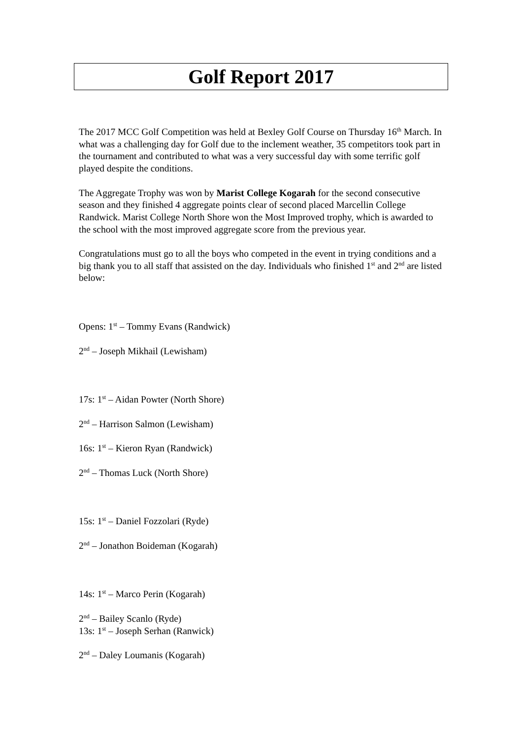Golf Report 2017
The 2017 MCC Golf Competition was held at Bexley Golf Course on Thursday 16<sup>th</sup> March. In what was a challenging day for Golf due to the inclement weather, 35 competitors took part in the tournament and contributed to what was a very successful day with some terrific golf played despite the conditions.
The Aggregate Trophy was won by Marist College Kogarah for the second consecutive season and they finished 4 aggregate points clear of second placed Marcellin College Randwick. Marist College North Shore won the Most Improved trophy, which is awarded to the school with the most improved aggregate score from the previous year.
Congratulations must go to all the boys who competed in the event in trying conditions and a big thank you to all staff that assisted on the day. Individuals who finished 1<sup>st</sup> and 2<sup>nd</sup> are listed below:
Opens: 1<sup>st</sup> – Tommy Evans (Randwick)
2<sup>nd</sup> – Joseph Mikhail (Lewisham)
17s: 1<sup>st</sup> – Aidan Powter (North Shore)
2<sup>nd</sup> – Harrison Salmon (Lewisham)
16s: 1<sup>st</sup> – Kieron Ryan (Randwick)
2<sup>nd</sup> – Thomas Luck (North Shore)
15s: 1<sup>st</sup> – Daniel Fozzolari (Ryde)
2<sup>nd</sup> – Jonathon Boideman (Kogarah)
14s: 1<sup>st</sup> – Marco Perin (Kogarah)
2<sup>nd</sup> – Bailey Scanlo (Ryde)
13s: 1<sup>st</sup> – Joseph Serhan (Ranwick)
2<sup>nd</sup> – Daley Loumanis (Kogarah)